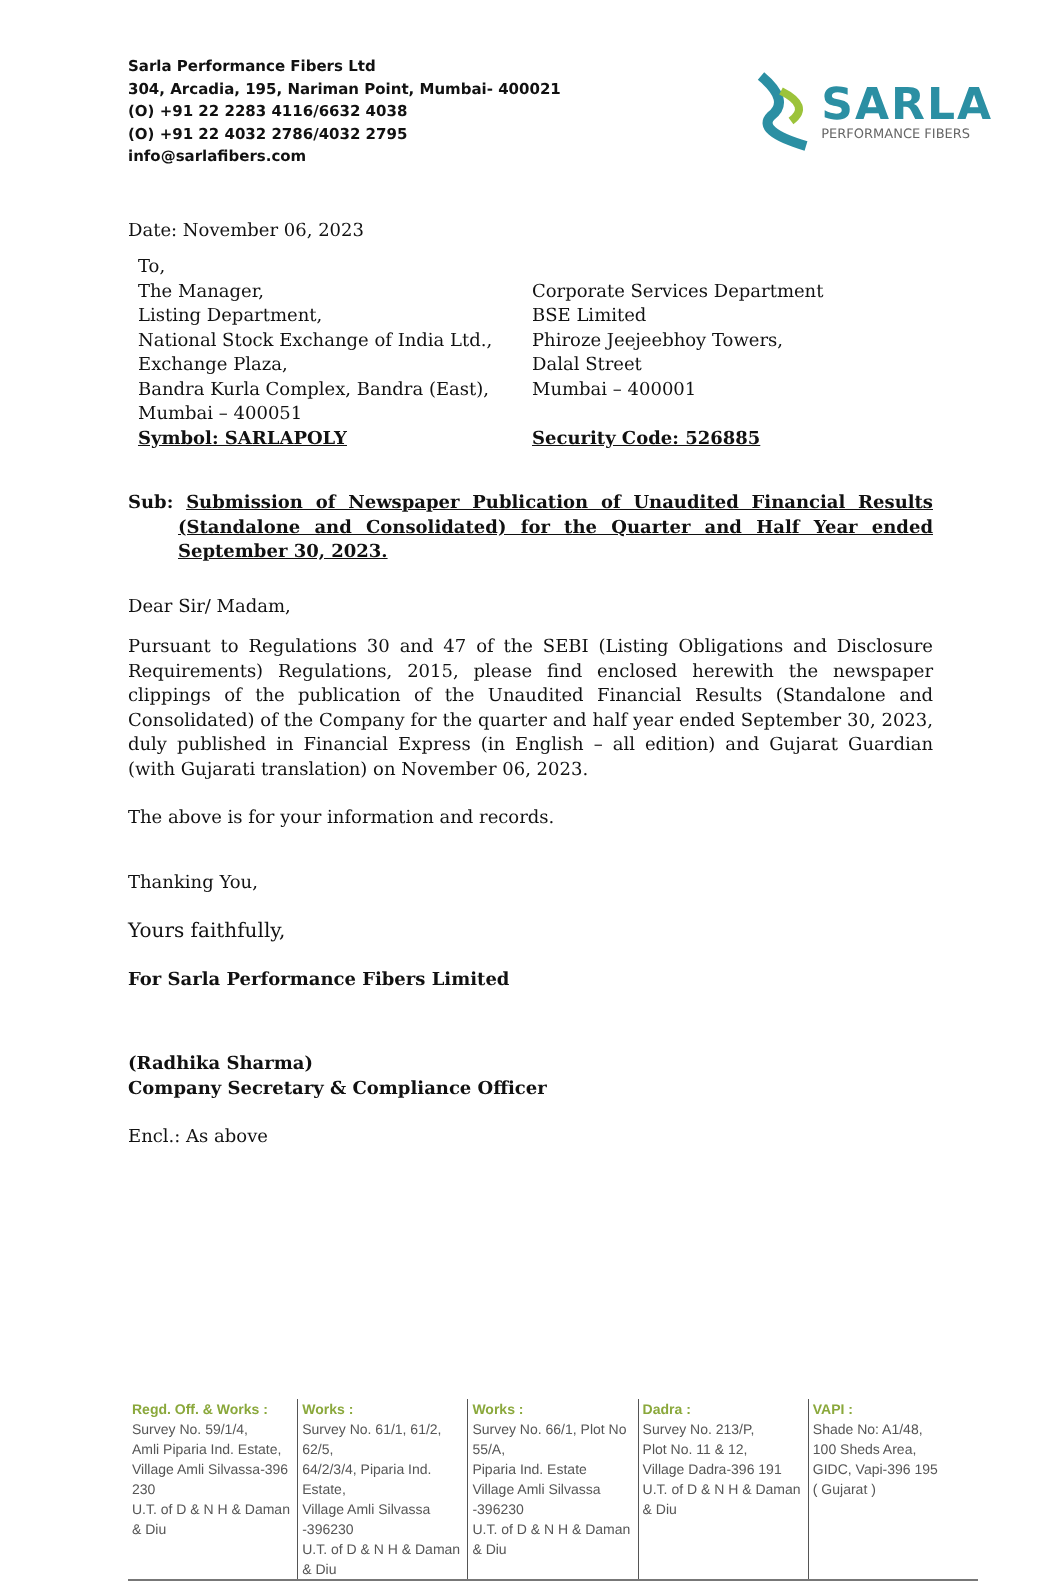Sarla Performance Fibers Ltd
304, Arcadia, 195, Nariman Point, Mumbai- 400021
(O) +91 22 2283 4116/6632 4038
(O) +91 22 4032 2786/4032 2795
info@sarlafibers.com
SARLA
PERFORMANCE FIBERS
Date: November 06, 2023
To,
The Manager,
Listing Department,
National Stock Exchange of India Ltd.,
Exchange Plaza,
Bandra Kurla Complex, Bandra (East),
Mumbai – 400051
Symbol: SARLAPOLY
Corporate Services Department
BSE Limited
Phiroze Jeejeebhoy Towers,
Dalal Street
Mumbai – 400001
Security Code: 526885
Sub: Submission of Newspaper Publication of Unaudited Financial Results (Standalone and Consolidated) for the Quarter and Half Year ended September 30, 2023.
Dear Sir/ Madam,
Pursuant to Regulations 30 and 47 of the SEBI (Listing Obligations and Disclosure Requirements) Regulations, 2015, please find enclosed herewith the newspaper clippings of the publication of the Unaudited Financial Results (Standalone and Consolidated) of the Company for the quarter and half year ended September 30, 2023, duly published in Financial Express (in English – all edition) and Gujarat Guardian (with Gujarati translation) on November 06, 2023.
The above is for your information and records.
Thanking You,
Yours faithfully,
For Sarla Performance Fibers Limited
(Radhika Sharma)
Company Secretary & Compliance Officer
Encl.: As above
Regd. Off. & Works :
Survey No. 59/1/4,
Amli Piparia Ind. Estate,
Village Amli Silvassa-396 230
U.T. of D & N H & Daman & Diu
Works :
Survey No. 61/1, 61/2, 62/5,
64/2/3/4, Piparia Ind. Estate,
Village Amli Silvassa -396230
U.T. of D & N H & Daman & Diu
Works :
Survey No. 66/1, Plot No 55/A,
Piparia Ind. Estate
Village Amli Silvassa -396230
U.T. of D & N H & Daman & Diu
Dadra :
Survey No. 213/P,
Plot No. 11 & 12,
Village Dadra-396 191
U.T. of D & N H & Daman & Diu
VAPI :
Shade No: A1/48,
100 Sheds Area,
GIDC, Vapi-396 195
( Gujarat )